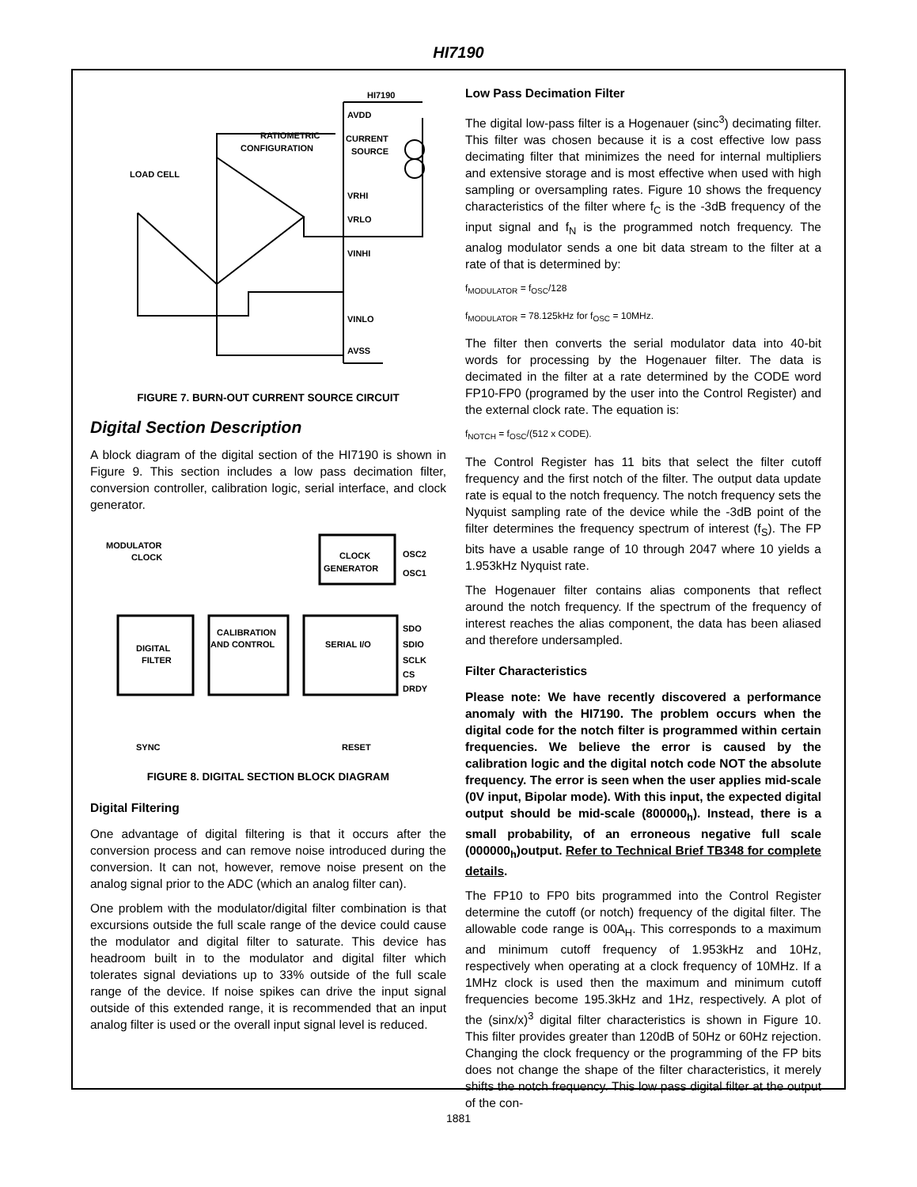HI7190
HI7190
AVDD
CURRENT
SOURCE
RATIOMETRIC
CONFIGURATION
LOAD CELL
VRHI
VRLO
VINHI
VINLO
AVSS
FIGURE 7. BURN-OUT CURRENT SOURCE CIRCUIT
Digital Section Description
A block diagram of the digital section of the HI7190 is shown in Figure 9. This section includes a low pass decimation filter, conversion controller, calibration logic, serial interface, and clock generator.
MODULATOR
CLOCK
CLOCK
GENERATOR
OSC2
OSC1
DIGITAL
FILTER
CALIBRATION
AND CONTROL
SERIAL I/O
SDO
SDIO
SCLK
CS
DRDY
SYNC
RESET
FIGURE 8. DIGITAL SECTION BLOCK DIAGRAM
Digital Filtering
One advantage of digital filtering is that it occurs after the conversion process and can remove noise introduced during the conversion. It can not, however, remove noise present on the analog signal prior to the ADC (which an analog filter can).
One problem with the modulator/digital filter combination is that excursions outside the full scale range of the device could cause the modulator and digital filter to saturate. This device has headroom built in to the modulator and digital filter which tolerates signal deviations up to 33% outside of the full scale range of the device. If noise spikes can drive the input signal outside of this extended range, it is recommended that an input analog filter is used or the overall input signal level is reduced.
Low Pass Decimation Filter
The digital low-pass filter is a Hogenauer (sinc<sup>3</sup>) decimating filter. This filter was chosen because it is a cost effective low pass decimating filter that minimizes the need for internal multipliers and extensive storage and is most effective when used with high sampling or oversampling rates. Figure 10 shows the frequency characteristics of the filter where f<sub>C</sub> is the -3dB frequency of the input signal and f<sub>N</sub> is the programmed notch frequency. The analog modulator sends a one bit data stream to the filter at a rate of that is determined by:
f<sub>MODULATOR</sub> = f<sub>OSC</sub>/128
f<sub>MODULATOR</sub> = 78.125kHz for f<sub>OSC</sub> = 10MHz.
The filter then converts the serial modulator data into 40-bit words for processing by the Hogenauer filter. The data is decimated in the filter at a rate determined by the CODE word FP10-FP0 (programed by the user into the Control Register) and the external clock rate. The equation is:
f<sub>NOTCH</sub> = f<sub>OSC</sub>/(512 x CODE).
The Control Register has 11 bits that select the filter cutoff frequency and the first notch of the filter. The output data update rate is equal to the notch frequency. The notch frequency sets the Nyquist sampling rate of the device while the -3dB point of the filter determines the frequency spectrum of interest (f<sub>S</sub>). The FP bits have a usable range of 10 through 2047 where 10 yields a 1.953kHz Nyquist rate.
The Hogenauer filter contains alias components that reflect around the notch frequency. If the spectrum of the frequency of interest reaches the alias component, the data has been aliased and therefore undersampled.
Filter Characteristics
Please note: We have recently discovered a performance anomaly with the HI7190. The problem occurs when the digital code for the notch filter is programmed within certain frequencies. We believe the error is caused by the calibration logic and the digital notch code NOT the absolute frequency. The error is seen when the user applies mid-scale (0V input, Bipolar mode). With this input, the expected digital output should be mid-scale (800000<sub>h</sub>). Instead, there is a small probability, of an erroneous negative full scale (000000<sub>h</sub>)output. Refer to Technical Brief TB348 for complete details.
The FP10 to FP0 bits programmed into the Control Register determine the cutoff (or notch) frequency of the digital filter. The allowable code range is 00A<sub>H</sub>. This corresponds to a maximum and minimum cutoff frequency of 1.953kHz and 10Hz, respectively when operating at a clock frequency of 10MHz. If a 1MHz clock is used then the maximum and minimum cutoff frequencies become 195.3kHz and 1Hz, respectively. A plot of the (sinx/x)<sup>3</sup> digital filter characteristics is shown in Figure 10. This filter provides greater than 120dB of 50Hz or 60Hz rejection. Changing the clock frequency or the programming of the FP bits does not change the shape of the filter characteristics, it merely shifts the notch frequency. This low pass digital filter at the output of the con-
1881